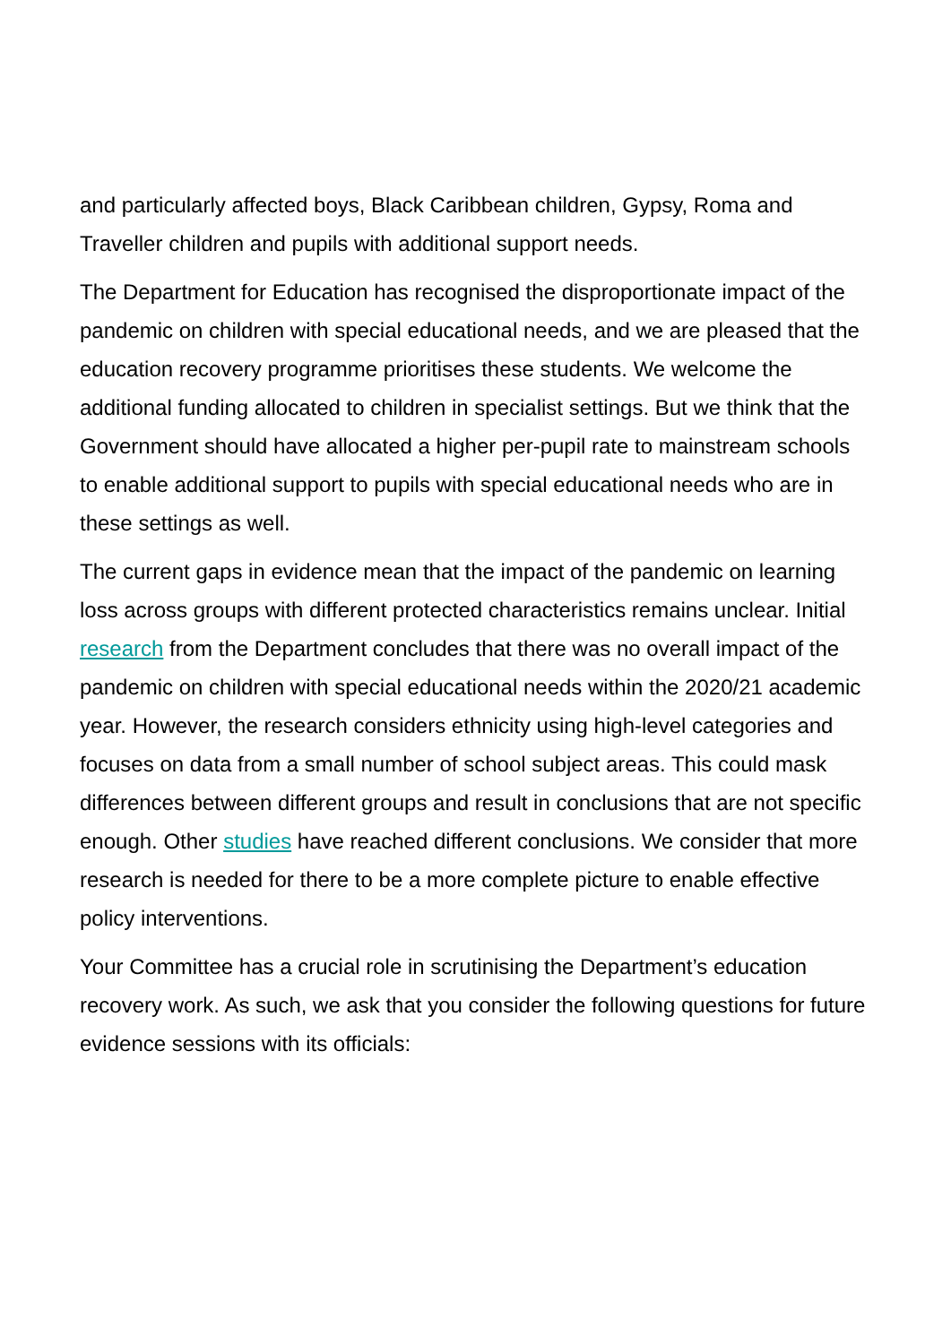and particularly affected boys, Black Caribbean children, Gypsy, Roma and Traveller children and pupils with additional support needs.
The Department for Education has recognised the disproportionate impact of the pandemic on children with special educational needs, and we are pleased that the education recovery programme prioritises these students. We welcome the additional funding allocated to children in specialist settings. But we think that the Government should have allocated a higher per-pupil rate to mainstream schools to enable additional support to pupils with special educational needs who are in these settings as well.
The current gaps in evidence mean that the impact of the pandemic on learning loss across groups with different protected characteristics remains unclear. Initial research from the Department concludes that there was no overall impact of the pandemic on children with special educational needs within the 2020/21 academic year. However, the research considers ethnicity using high-level categories and focuses on data from a small number of school subject areas. This could mask differences between different groups and result in conclusions that are not specific enough. Other studies have reached different conclusions. We consider that more research is needed for there to be a more complete picture to enable effective policy interventions.
Your Committee has a crucial role in scrutinising the Department’s education recovery work. As such, we ask that you consider the following questions for future evidence sessions with its officials: